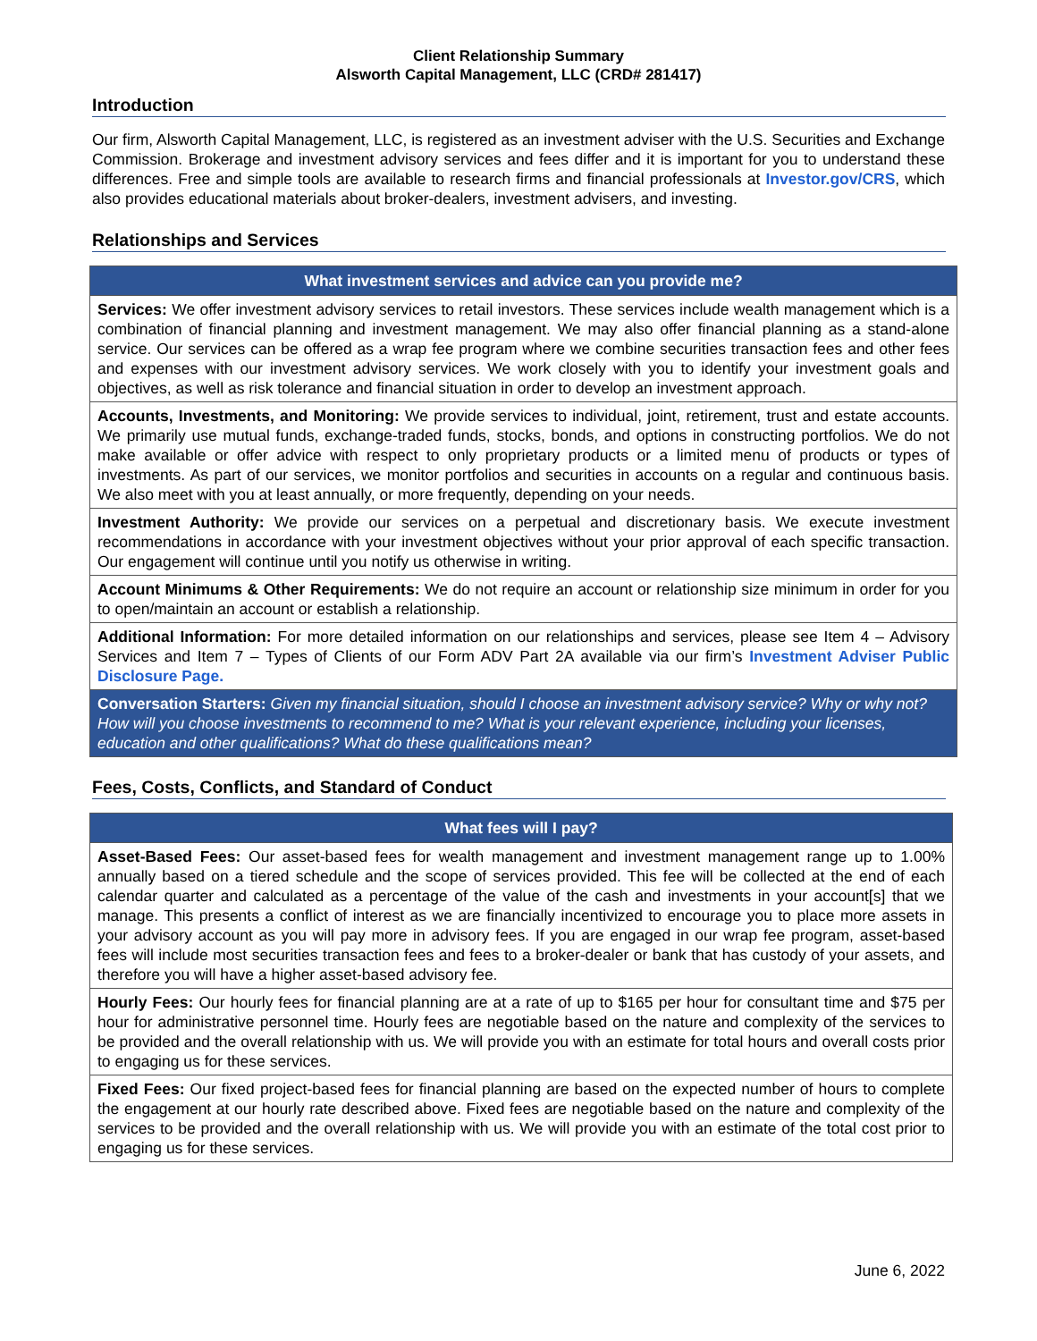Client Relationship Summary
Alsworth Capital Management, LLC (CRD# 281417)
Introduction
Our firm, Alsworth Capital Management, LLC, is registered as an investment adviser with the U.S. Securities and Exchange Commission. Brokerage and investment advisory services and fees differ and it is important for you to understand these differences. Free and simple tools are available to research firms and financial professionals at Investor.gov/CRS, which also provides educational materials about broker-dealers, investment advisers, and investing.
Relationships and Services
| What investment services and advice can you provide me? |
| --- |
| Services: We offer investment advisory services to retail investors. These services include wealth management which is a combination of financial planning and investment management. We may also offer financial planning as a stand-alone service. Our services can be offered as a wrap fee program where we combine securities transaction fees and other fees and expenses with our investment advisory services. We work closely with you to identify your investment goals and objectives, as well as risk tolerance and financial situation in order to develop an investment approach. |
| Accounts, Investments, and Monitoring: We provide services to individual, joint, retirement, trust and estate accounts. We primarily use mutual funds, exchange-traded funds, stocks, bonds, and options in constructing portfolios. We do not make available or offer advice with respect to only proprietary products or a limited menu of products or types of investments. As part of our services, we monitor portfolios and securities in accounts on a regular and continuous basis. We also meet with you at least annually, or more frequently, depending on your needs. |
| Investment Authority: We provide our services on a perpetual and discretionary basis. We execute investment recommendations in accordance with your investment objectives without your prior approval of each specific transaction. Our engagement will continue until you notify us otherwise in writing. |
| Account Minimums & Other Requirements: We do not require an account or relationship size minimum in order for you to open/maintain an account or establish a relationship. |
| Additional Information: For more detailed information on our relationships and services, please see Item 4 – Advisory Services and Item 7 – Types of Clients of our Form ADV Part 2A available via our firm’s Investment Adviser Public Disclosure Page. |
| Conversation Starters: Given my financial situation, should I choose an investment advisory service? Why or why not? How will you choose investments to recommend to me? What is your relevant experience, including your licenses, education and other qualifications? What do these qualifications mean? |
Fees, Costs, Conflicts, and Standard of Conduct
| What fees will I pay? |
| --- |
| Asset-Based Fees: Our asset-based fees for wealth management and investment management range up to 1.00% annually based on a tiered schedule and the scope of services provided. This fee will be collected at the end of each calendar quarter and calculated as a percentage of the value of the cash and investments in your account[s] that we manage. This presents a conflict of interest as we are financially incentivized to encourage you to place more assets in your advisory account as you will pay more in advisory fees. If you are engaged in our wrap fee program, asset-based fees will include most securities transaction fees and fees to a broker-dealer or bank that has custody of your assets, and therefore you will have a higher asset-based advisory fee. |
| Hourly Fees: Our hourly fees for financial planning are at a rate of up to $165 per hour for consultant time and $75 per hour for administrative personnel time. Hourly fees are negotiable based on the nature and complexity of the services to be provided and the overall relationship with us. We will provide you with an estimate for total hours and overall costs prior to engaging us for these services. |
| Fixed Fees: Our fixed project-based fees for financial planning are based on the expected number of hours to complete the engagement at our hourly rate described above. Fixed fees are negotiable based on the nature and complexity of the services to be provided and the overall relationship with us. We will provide you with an estimate of the total cost prior to engaging us for these services. |
June 6, 2022